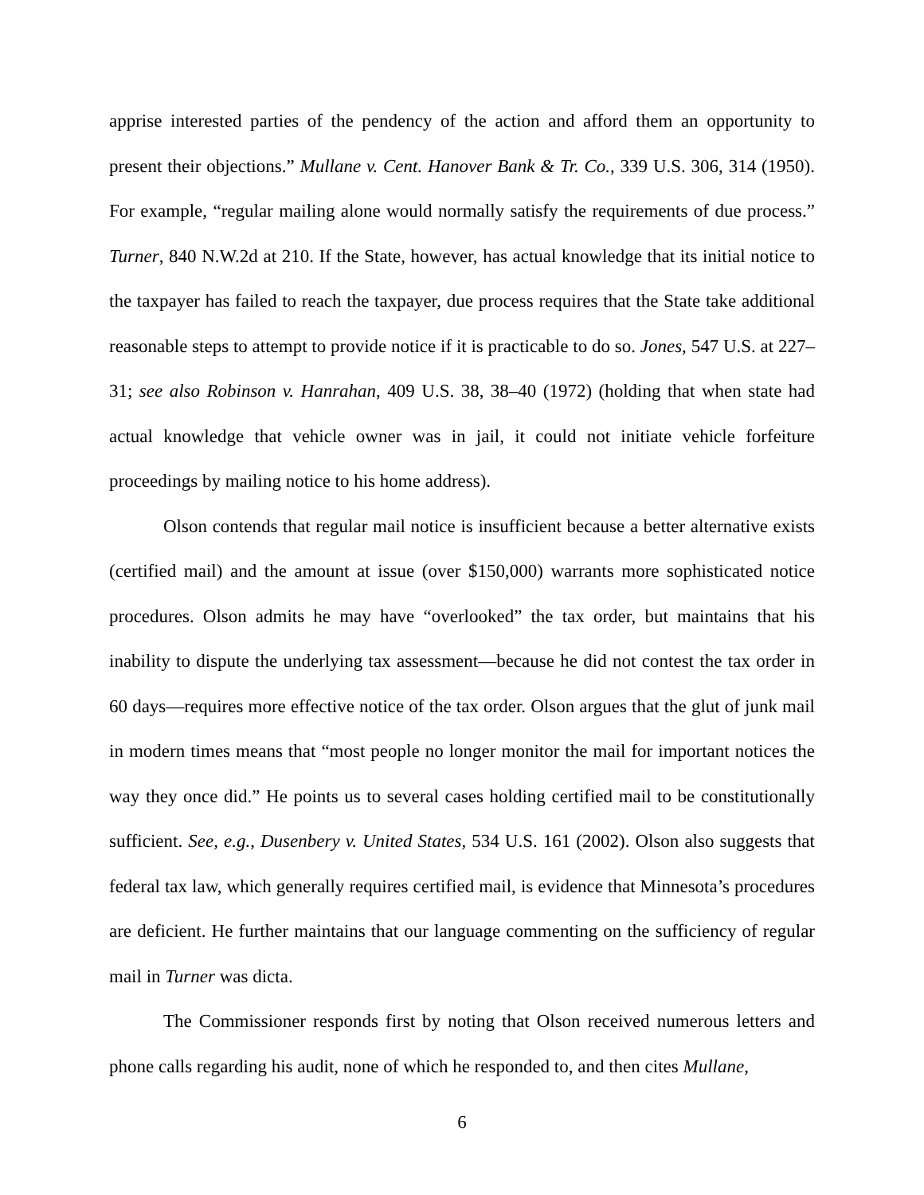apprise interested parties of the pendency of the action and afford them an opportunity to present their objections.” Mullane v. Cent. Hanover Bank & Tr. Co., 339 U.S. 306, 314 (1950). For example, “regular mailing alone would normally satisfy the requirements of due process.” Turner, 840 N.W.2d at 210. If the State, however, has actual knowledge that its initial notice to the taxpayer has failed to reach the taxpayer, due process requires that the State take additional reasonable steps to attempt to provide notice if it is practicable to do so. Jones, 547 U.S. at 227–31; see also Robinson v. Hanrahan, 409 U.S. 38, 38–40 (1972) (holding that when state had actual knowledge that vehicle owner was in jail, it could not initiate vehicle forfeiture proceedings by mailing notice to his home address).
Olson contends that regular mail notice is insufficient because a better alternative exists (certified mail) and the amount at issue (over $150,000) warrants more sophisticated notice procedures. Olson admits he may have “overlooked” the tax order, but maintains that his inability to dispute the underlying tax assessment—because he did not contest the tax order in 60 days—requires more effective notice of the tax order. Olson argues that the glut of junk mail in modern times means that “most people no longer monitor the mail for important notices the way they once did.” He points us to several cases holding certified mail to be constitutionally sufficient. See, e.g., Dusenbery v. United States, 534 U.S. 161 (2002). Olson also suggests that federal tax law, which generally requires certified mail, is evidence that Minnesota’s procedures are deficient. He further maintains that our language commenting on the sufficiency of regular mail in Turner was dicta.
The Commissioner responds first by noting that Olson received numerous letters and phone calls regarding his audit, none of which he responded to, and then cites Mullane,
6